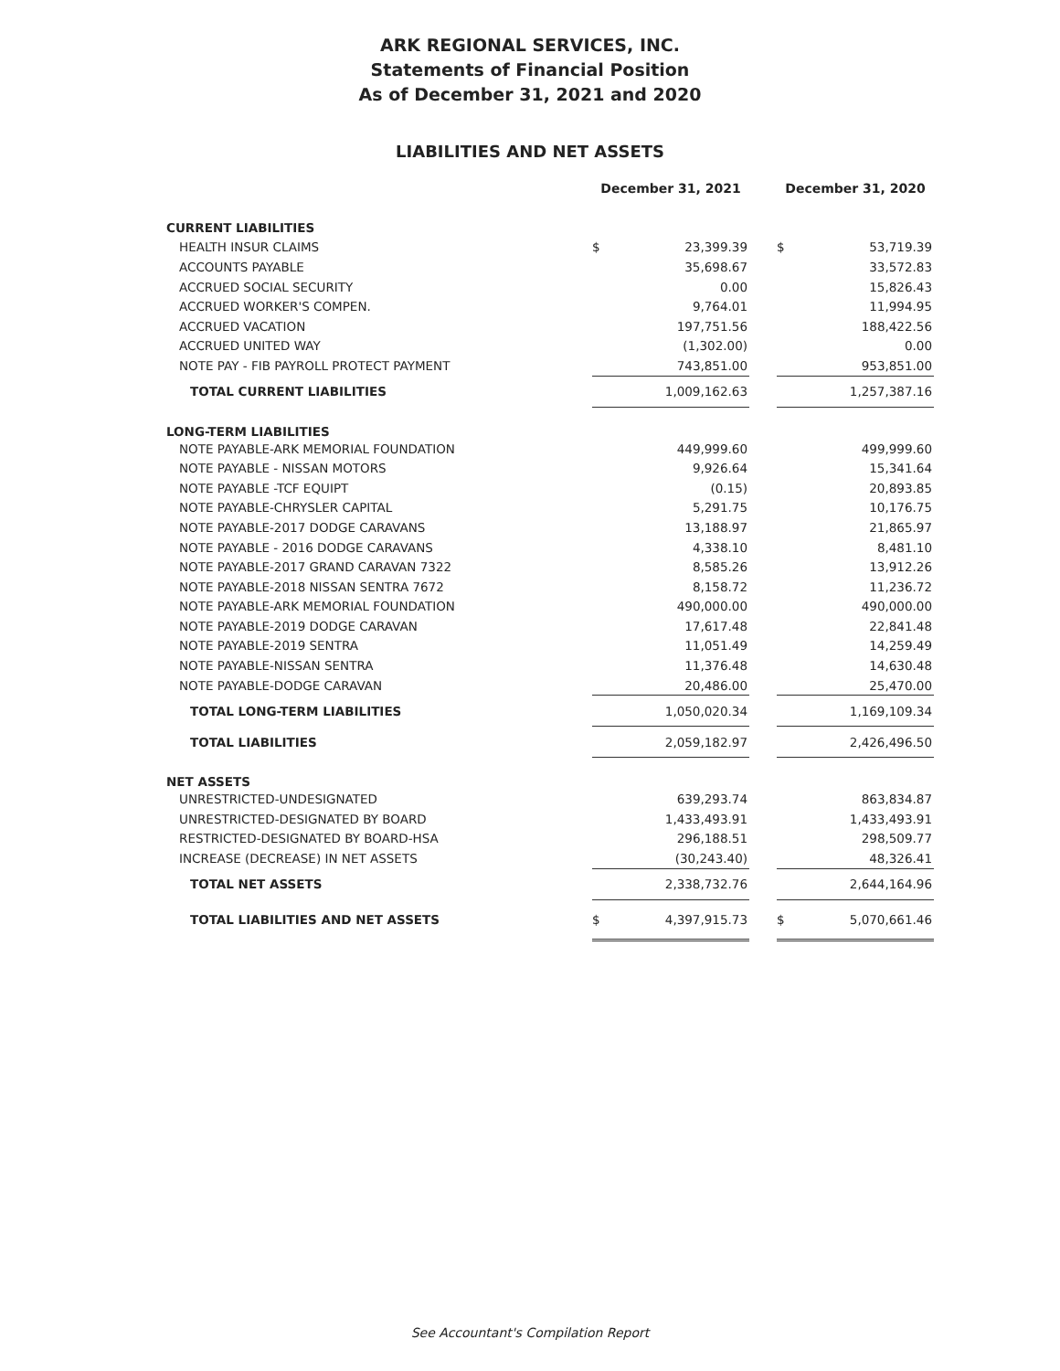ARK REGIONAL SERVICES, INC.
Statements of Financial Position
As of December 31, 2021 and 2020
LIABILITIES AND NET ASSETS
| | December 31, 2021 | | | December 31, 2020 | |
| --- | --- | --- | --- | --- | --- |
| CURRENT LIABILITIES | | | | | |
| HEALTH INSUR CLAIMS | $ | 23,399.39 | | $ | 53,719.39 |
| ACCOUNTS PAYABLE | | 35,698.67 | | | 33,572.83 |
| ACCRUED SOCIAL SECURITY | | 0.00 | | | 15,826.43 |
| ACCRUED WORKER'S COMPEN. | | 9,764.01 | | | 11,994.95 |
| ACCRUED VACATION | | 197,751.56 | | | 188,422.56 |
| ACCRUED UNITED WAY | | (1,302.00) | | | 0.00 |
| NOTE PAY - FIB PAYROLL PROTECT PAYMENT | | 743,851.00 | | | 953,851.00 |
| TOTAL CURRENT LIABILITIES | | 1,009,162.63 | | | 1,257,387.16 |
| LONG-TERM LIABILITIES | | | | | |
| NOTE PAYABLE-ARK MEMORIAL FOUNDATION | | 449,999.60 | | | 499,999.60 |
| NOTE PAYABLE - NISSAN MOTORS | | 9,926.64 | | | 15,341.64 |
| NOTE PAYABLE -TCF EQUIPT | | (0.15) | | | 20,893.85 |
| NOTE PAYABLE-CHRYSLER CAPITAL | | 5,291.75 | | | 10,176.75 |
| NOTE PAYABLE-2017 DODGE CARAVANS | | 13,188.97 | | | 21,865.97 |
| NOTE PAYABLE - 2016 DODGE CARAVANS | | 4,338.10 | | | 8,481.10 |
| NOTE PAYABLE-2017 GRAND CARAVAN 7322 | | 8,585.26 | | | 13,912.26 |
| NOTE PAYABLE-2018 NISSAN SENTRA 7672 | | 8,158.72 | | | 11,236.72 |
| NOTE PAYABLE-ARK MEMORIAL FOUNDATION | | 490,000.00 | | | 490,000.00 |
| NOTE PAYABLE-2019 DODGE CARAVAN | | 17,617.48 | | | 22,841.48 |
| NOTE PAYABLE-2019 SENTRA | | 11,051.49 | | | 14,259.49 |
| NOTE PAYABLE-NISSAN SENTRA | | 11,376.48 | | | 14,630.48 |
| NOTE PAYABLE-DODGE CARAVAN | | 20,486.00 | | | 25,470.00 |
| TOTAL LONG-TERM LIABILITIES | | 1,050,020.34 | | | 1,169,109.34 |
| TOTAL LIABILITIES | | 2,059,182.97 | | | 2,426,496.50 |
| NET ASSETS | | | | | |
| UNRESTRICTED-UNDESIGNATED | | 639,293.74 | | | 863,834.87 |
| UNRESTRICTED-DESIGNATED BY BOARD | | 1,433,493.91 | | | 1,433,493.91 |
| RESTRICTED-DESIGNATED BY BOARD-HSA | | 296,188.51 | | | 298,509.77 |
| INCREASE (DECREASE) IN NET ASSETS | | (30,243.40) | | | 48,326.41 |
| TOTAL NET ASSETS | | 2,338,732.76 | | | 2,644,164.96 |
| TOTAL LIABILITIES AND NET ASSETS | $ | 4,397,915.73 | | $ | 5,070,661.46 |
See Accountant's Compilation Report